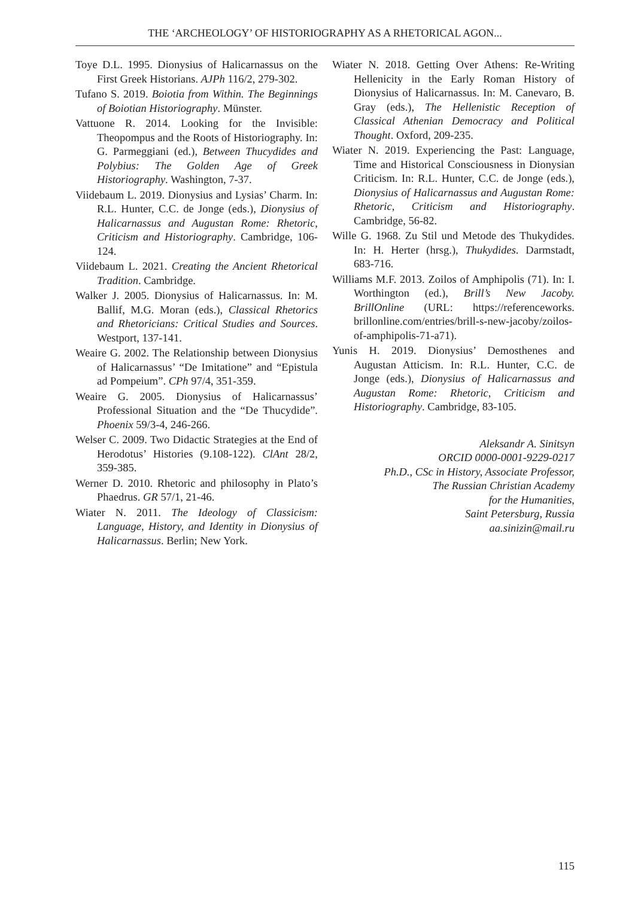THE ‘ARCHEOLOGY’ OF HISTORIOGRAPHY AS A RHETORICAL AGON...
Toye D.L. 1995. Dionysius of Halicarnassus on the First Greek Historians. AJPh 116/2, 279-302.
Tufano S. 2019. Boiotia from Within. The Beginnings of Boiotian Historiography. Münster.
Vattuone R. 2014. Looking for the Invisible: Theopompus and the Roots of Historiography. In: G. Parmeggiani (ed.), Between Thucydides and Polybius: The Golden Age of Greek Historiography. Washington, 7-37.
Viidebaum L. 2019. Dionysius and Lysias’ Charm. In: R.L. Hunter, C.C. de Jonge (eds.), Dionysius of Halicarnassus and Augustan Rome: Rhetoric, Criticism and Historiography. Cambridge, 106-124.
Viidebaum L. 2021. Creating the Ancient Rhetorical Tradition. Cambridge.
Walker J. 2005. Dionysius of Halicarnassus. In: M. Ballif, M.G. Moran (eds.), Classical Rhetorics and Rhetoricians: Critical Studies and Sources. Westport, 137-141.
Weaire G. 2002. The Relationship between Dionysius of Halicarnassus’ “De Imitatione” and “Epistula ad Pompeium”. CPh 97/4, 351-359.
Weaire G. 2005. Dionysius of Halicarnassus’ Professional Situation and the “De Thucydide”. Phoenix 59/3-4, 246-266.
Welser C. 2009. Two Didactic Strategies at the End of Herodotus’ Histories (9.108-122). ClAnt 28/2, 359-385.
Werner D. 2010. Rhetoric and philosophy in Plato’s Phaedrus. GR 57/1, 21-46.
Wiater N. 2011. The Ideology of Classicism: Language, History, and Identity in Dionysius of Halicarnassus. Berlin; New York.
Wiater N. 2018. Getting Over Athens: Re-Writing Hellenicity in the Early Roman History of Dionysius of Halicarnassus. In: M. Canevaro, B. Gray (eds.), The Hellenistic Reception of Classical Athenian Democracy and Political Thought. Oxford, 209-235.
Wiater N. 2019. Experiencing the Past: Language, Time and Historical Consciousness in Dionysian Criticism. In: R.L. Hunter, C.C. de Jonge (eds.), Dionysius of Halicarnassus and Augustan Rome: Rhetoric, Criticism and Historiography. Cambridge, 56-82.
Wille G. 1968. Zu Stil und Metode des Thukydides. In: H. Herter (hrsg.), Thukydides. Darmstadt, 683-716.
Williams M.F. 2013. Zoilos of Amphipolis (71). In: I. Worthington (ed.), Brill’s New Jacoby. BrillOnline (URL: https://referenceworks. brillonline.com/entries/brill-s-new-jacoby/zoilos-of-amphipolis-71-a71).
Yunis H. 2019. Dionysius’ Demosthenes and Augustan Atticism. In: R.L. Hunter, C.C. de Jonge (eds.), Dionysius of Halicarnassus and Augustan Rome: Rhetoric, Criticism and Historiography. Cambridge, 83-105.
Aleksandr A. Sinitsyn
ORCID 0000-0001-9229-0217
Ph.D., CSc in History, Associate Professor,
The Russian Christian Academy
for the Humanities,
Saint Petersburg, Russia
aa.sinizin@mail.ru
115